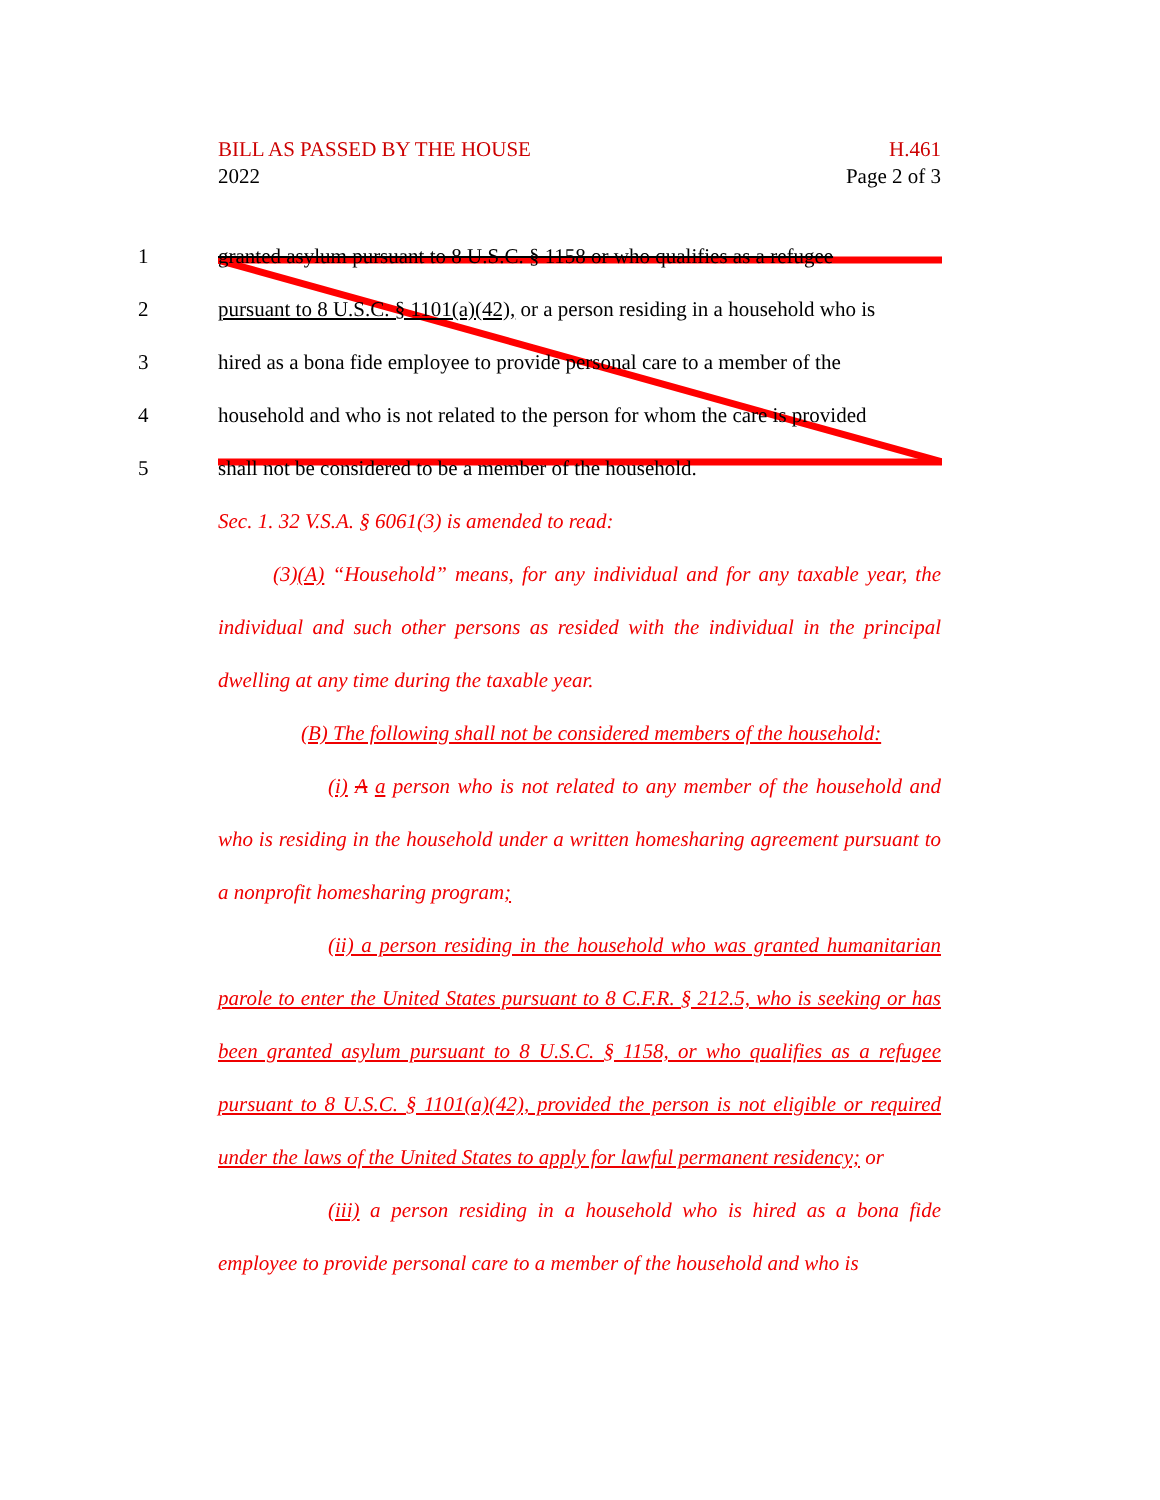BILL AS PASSED BY THE HOUSE
2022
H.461
Page 2 of 3
1 granted asylum pursuant to 8 U.S.C. § 1158 or who qualifies as a refugee
2 pursuant to 8 U.S.C. § 1101(a)(42), or a person residing in a household who is
3 hired as a bona fide employee to provide personal care to a member of the
4 household and who is not related to the person for whom the care is provided
5 shall not be considered to be a member of the household.
Sec. 1. 32 V.S.A. § 6061(3) is amended to read:
(3)(A) “Household” means, for any individual and for any taxable year, the individual and such other persons as resided with the individual in the principal dwelling at any time during the taxable year.
(B) The following shall not be considered members of the household:
(i) A a person who is not related to any member of the household and who is residing in the household under a written homesharing agreement pursuant to a nonprofit homesharing program;
(ii) a person residing in the household who was granted humanitarian parole to enter the United States pursuant to 8 C.F.R. § 212.5, who is seeking or has been granted asylum pursuant to 8 U.S.C. § 1158, or who qualifies as a refugee pursuant to 8 U.S.C. § 1101(a)(42), provided the person is not eligible or required under the laws of the United States to apply for lawful permanent residency; or
(iii) a person residing in a household who is hired as a bona fide employee to provide personal care to a member of the household and who is